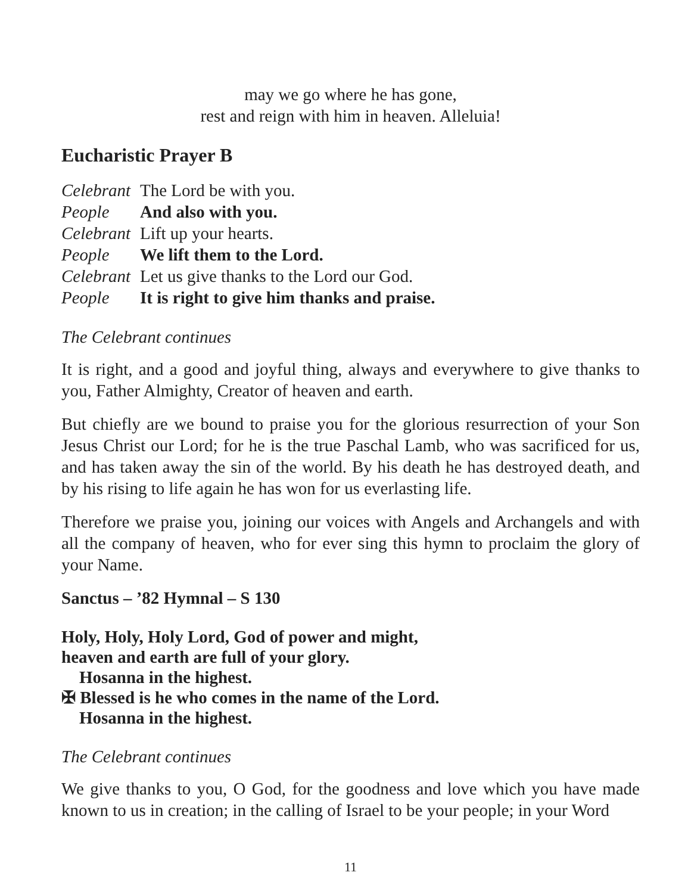may we go where he has gone,
rest and reign with him in heaven. Alleluia!
Eucharistic Prayer B
Celebrant The Lord be with you.
People And also with you.
Celebrant Lift up your hearts.
People We lift them to the Lord.
Celebrant Let us give thanks to the Lord our God.
People It is right to give him thanks and praise.
The Celebrant continues
It is right, and a good and joyful thing, always and everywhere to give thanks to you, Father Almighty, Creator of heaven and earth.
But chiefly are we bound to praise you for the glorious resurrection of your Son Jesus Christ our Lord; for he is the true Paschal Lamb, who was sacrificed for us, and has taken away the sin of the world. By his death he has destroyed death, and by his rising to life again he has won for us everlasting life.
Therefore we praise you, joining our voices with Angels and Archangels and with all the company of heaven, who for ever sing this hymn to proclaim the glory of your Name.
Sanctus – ’82 Hymnal – S 130
Holy, Holy, Holy Lord, God of power and might,
heaven and earth are full of your glory.
Hosanna in the highest.
✠ Blessed is he who comes in the name of the Lord.
Hosanna in the highest.
The Celebrant continues
We give thanks to you, O God, for the goodness and love which you have made known to us in creation; in the calling of Israel to be your people; in your Word
11